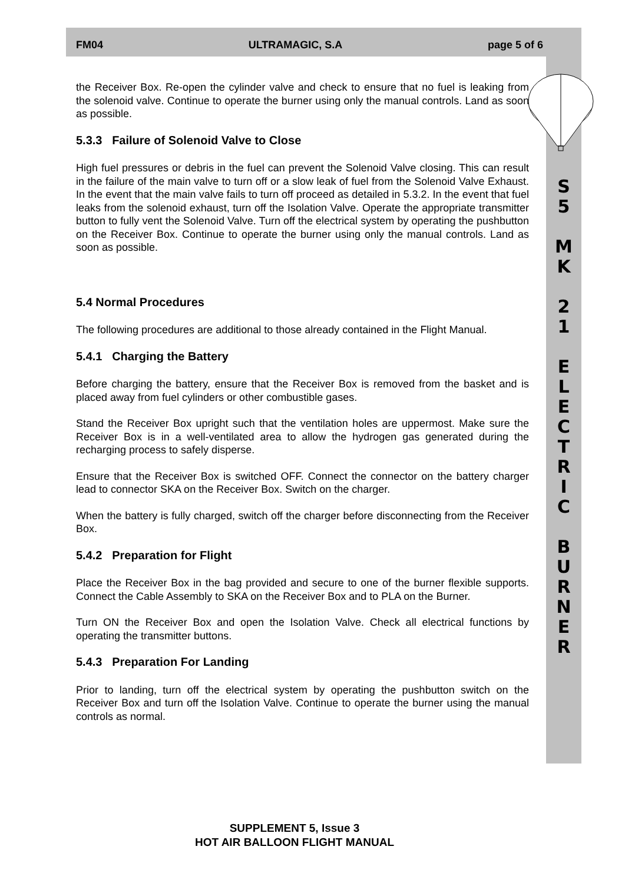FM04 ULTRAMAGIC, S.A page 5 of 6
the Receiver Box. Re-open the cylinder valve and check to ensure that no fuel is leaking from the solenoid valve. Continue to operate the burner using only the manual controls. Land as soon as possible.
5.3.3 Failure of Solenoid Valve to Close
High fuel pressures or debris in the fuel can prevent the Solenoid Valve closing. This can result in the failure of the main valve to turn off or a slow leak of fuel from the Solenoid Valve Exhaust. In the event that the main valve fails to turn off proceed as detailed in 5.3.2. In the event that fuel leaks from the solenoid exhaust, turn off the Isolation Valve. Operate the appropriate transmitter button to fully vent the Solenoid Valve. Turn off the electrical system by operating the pushbutton on the Receiver Box. Continue to operate the burner using only the manual controls. Land as soon as possible.
5.4 Normal Procedures
The following procedures are additional to those already contained in the Flight Manual.
5.4.1 Charging the Battery
Before charging the battery, ensure that the Receiver Box is removed from the basket and is placed away from fuel cylinders or other combustible gases.
Stand the Receiver Box upright such that the ventilation holes are uppermost. Make sure the Receiver Box is in a well-ventilated area to allow the hydrogen gas generated during the recharging process to safely disperse.
Ensure that the Receiver Box is switched OFF. Connect the connector on the battery charger lead to connector SKA on the Receiver Box. Switch on the charger.
When the battery is fully charged, switch off the charger before disconnecting from the Receiver Box.
5.4.2 Preparation for Flight
Place the Receiver Box in the bag provided and secure to one of the burner flexible supports. Connect the Cable Assembly to SKA on the Receiver Box and to PLA on the Burner.
Turn ON the Receiver Box and open the Isolation Valve. Check all electrical functions by operating the transmitter buttons.
5.4.3 Preparation For Landing
Prior to landing, turn off the electrical system by operating the pushbutton switch on the Receiver Box and turn off the Isolation Valve. Continue to operate the burner using the manual controls as normal.
S
5
M
K
2
1
E
L
E
C
T
R
I
C
B
U
R
N
E
R
SUPPLEMENT 5, Issue 3
HOT AIR BALLOON FLIGHT MANUAL